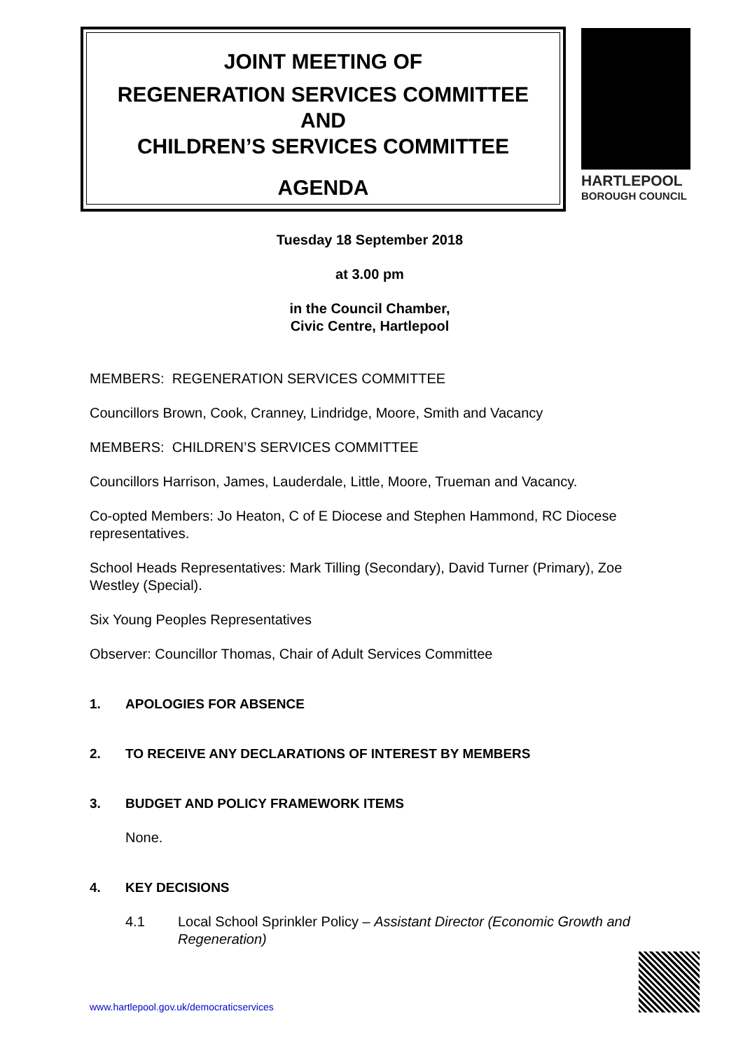JOINT MEETING OF
REGENERATION SERVICES COMMITTEE
AND
CHILDREN’S SERVICES COMMITTEE
AGENDA
HARTLEPOOL
BOROUGH COUNCIL
Tuesday 18 September 2018
at 3.00 pm
in the Council Chamber,
Civic Centre, Hartlepool
MEMBERS: REGENERATION SERVICES COMMITTEE
Councillors Brown, Cook, Cranney, Lindridge, Moore, Smith and Vacancy
MEMBERS: CHILDREN’S SERVICES COMMITTEE
Councillors Harrison, James, Lauderdale, Little, Moore, Trueman and Vacancy.
Co-opted Members: Jo Heaton, C of E Diocese and Stephen Hammond, RC Diocese representatives.
School Heads Representatives: Mark Tilling (Secondary), David Turner (Primary), Zoe Westley (Special).
Six Young Peoples Representatives
Observer: Councillor Thomas, Chair of Adult Services Committee
1. APOLOGIES FOR ABSENCE
2. TO RECEIVE ANY DECLARATIONS OF INTEREST BY MEMBERS
3. BUDGET AND POLICY FRAMEWORK ITEMS
None.
4. KEY DECISIONS
4.1 Local School Sprinkler Policy – Assistant Director (Economic Growth and Regeneration)
www.hartlepool.gov.uk/democraticservices